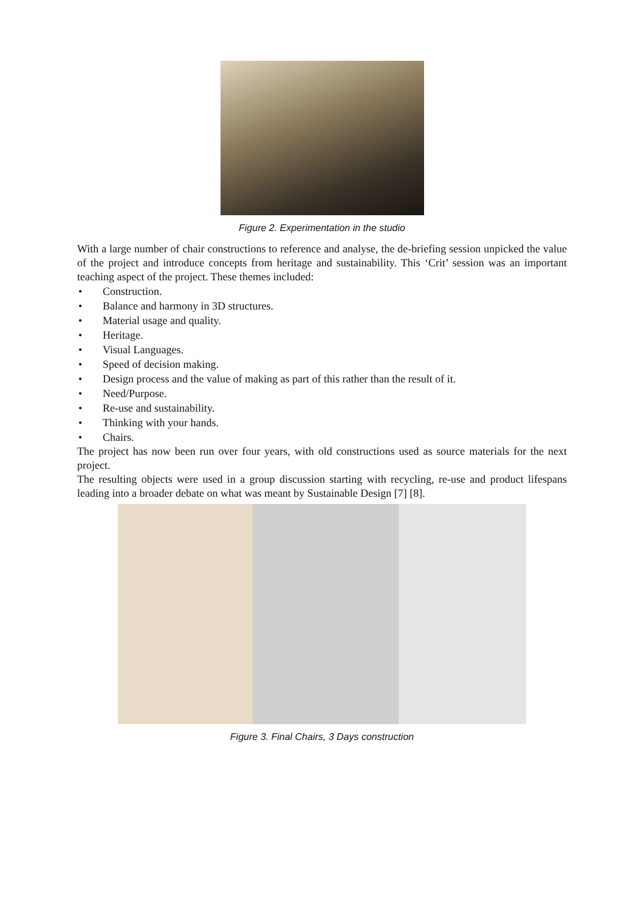Figure 2. Experimentation in the studio
With a large number of chair constructions to reference and analyse, the de-briefing session unpicked the value of the project and introduce concepts from heritage and sustainability. This ‘Crit’ session was an important teaching aspect of the project. These themes included:
• Construction.
• Balance and harmony in 3D structures.
• Material usage and quality.
• Heritage.
• Visual Languages.
• Speed of decision making.
• Design process and the value of making as part of this rather than the result of it.
• Need/Purpose.
• Re-use and sustainability.
• Thinking with your hands.
• Chairs.
The project has now been run over four years, with old constructions used as source materials for the next project.
The resulting objects were used in a group discussion starting with recycling, re-use and product lifespans leading into a broader debate on what was meant by Sustainable Design [7] [8].
Figure 3. Final Chairs, 3 Days construction